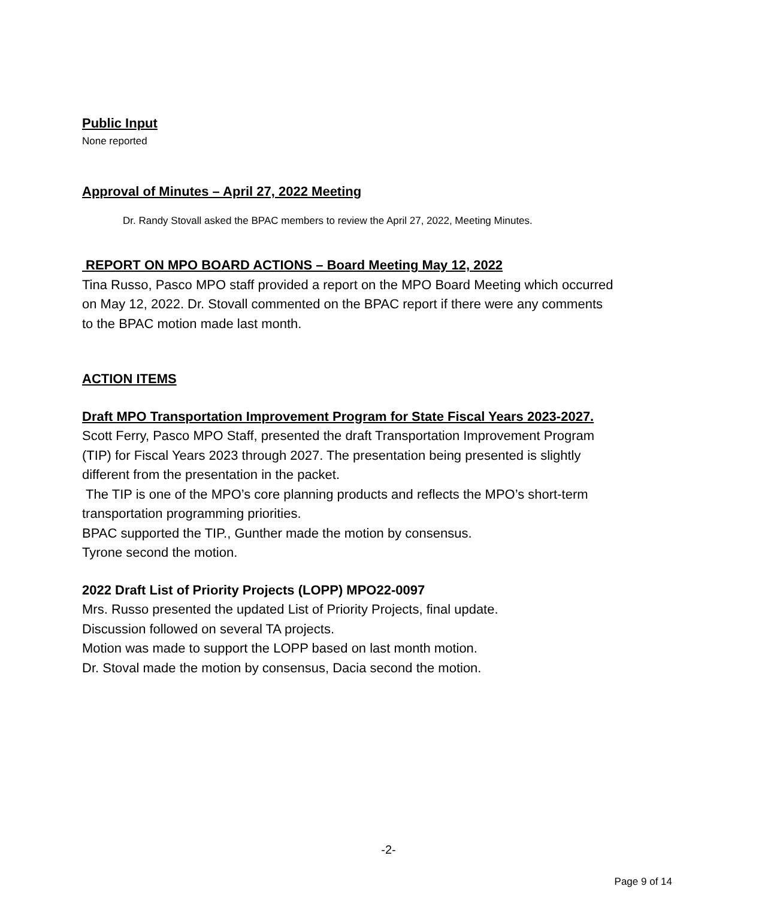Public Input
None reported
Approval of Minutes – April 27, 2022 Meeting
Dr. Randy Stovall asked the BPAC members to review the April 27, 2022, Meeting Minutes.
REPORT ON MPO BOARD ACTIONS – Board Meeting May 12, 2022
Tina Russo, Pasco MPO staff provided a report on the MPO Board Meeting which occurred on May 12, 2022. Dr. Stovall commented on the BPAC report if there were any comments to the BPAC motion made last month.
ACTION ITEMS
Draft MPO Transportation Improvement Program for State Fiscal Years 2023-2027.
Scott Ferry, Pasco MPO Staff, presented the draft Transportation Improvement Program (TIP) for Fiscal Years 2023 through 2027. The presentation being presented is slightly different from the presentation in the packet.
The TIP is one of the MPO’s core planning products and reflects the MPO’s short-term transportation programming priorities.
BPAC supported the TIP., Gunther made the motion by consensus.
Tyrone second the motion.
2022 Draft List of Priority Projects (LOPP) MPO22-0097
Mrs. Russo presented the updated List of Priority Projects, final update.
Discussion followed on several TA projects.
Motion was made to support the LOPP based on last month motion.
Dr. Stoval made the motion by consensus, Dacia second the motion.
-2-
Page 9 of 14